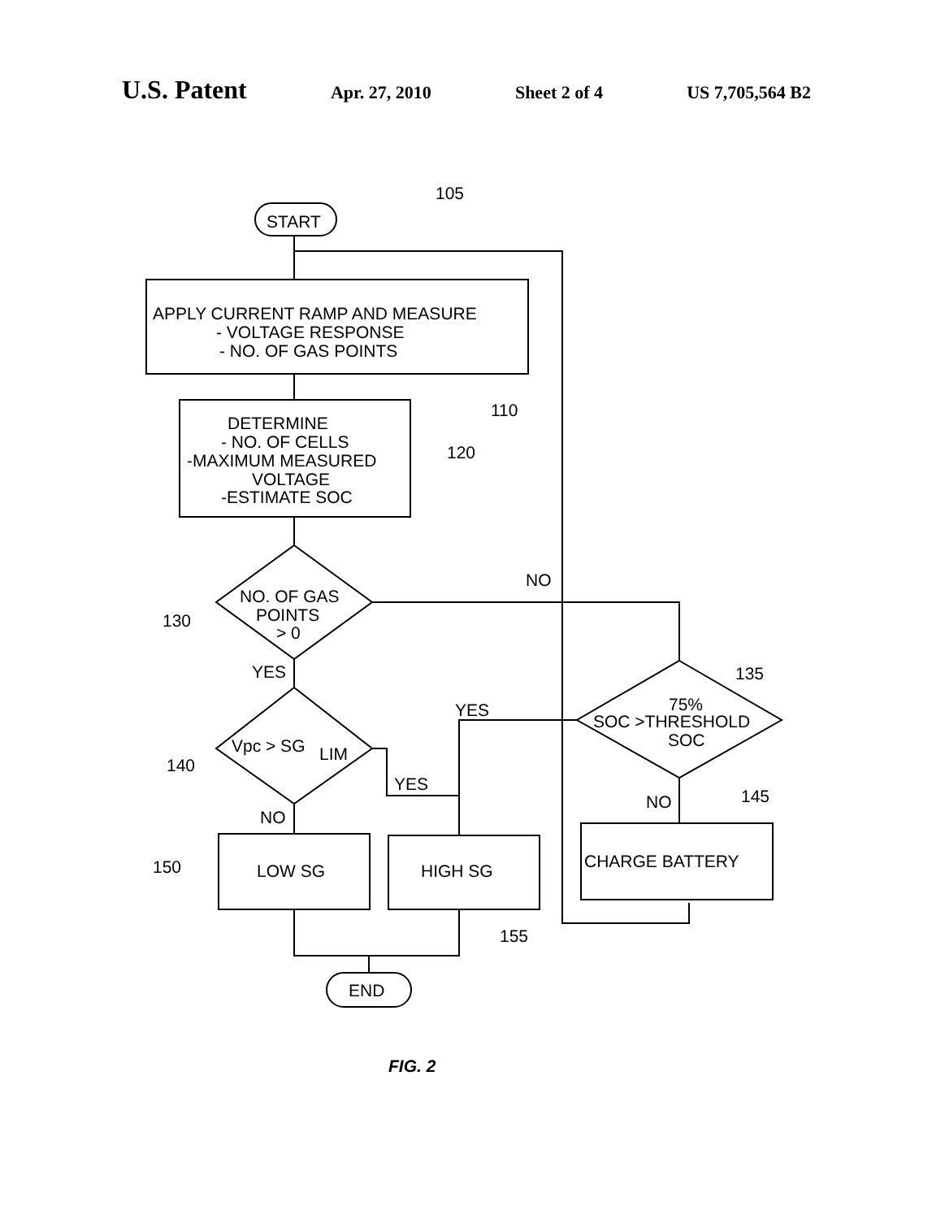U.S. Patent
Apr. 27, 2010 Sheet 2 of 4 US 7,705,564 B2
105
START
APPLY CURRENT RAMP AND MEASURE
- VOLTAGE RESPONSE
- NO. OF GAS POINTS
110
DETERMINE
- NO. OF CELLS
-MAXIMUM MEASURED
VOLTAGE
-ESTIMATE SOC
120
NO. OF GAS
POINTS
> 0
130
NO
135
75%
SOC >THRESHOLD
SOC
YES
Vpc > SG
LIM
140
YES
YES
NO
NO
145
LOW SG
150
HIGH SG
155
CHARGE BATTERY
END
FIG. 2